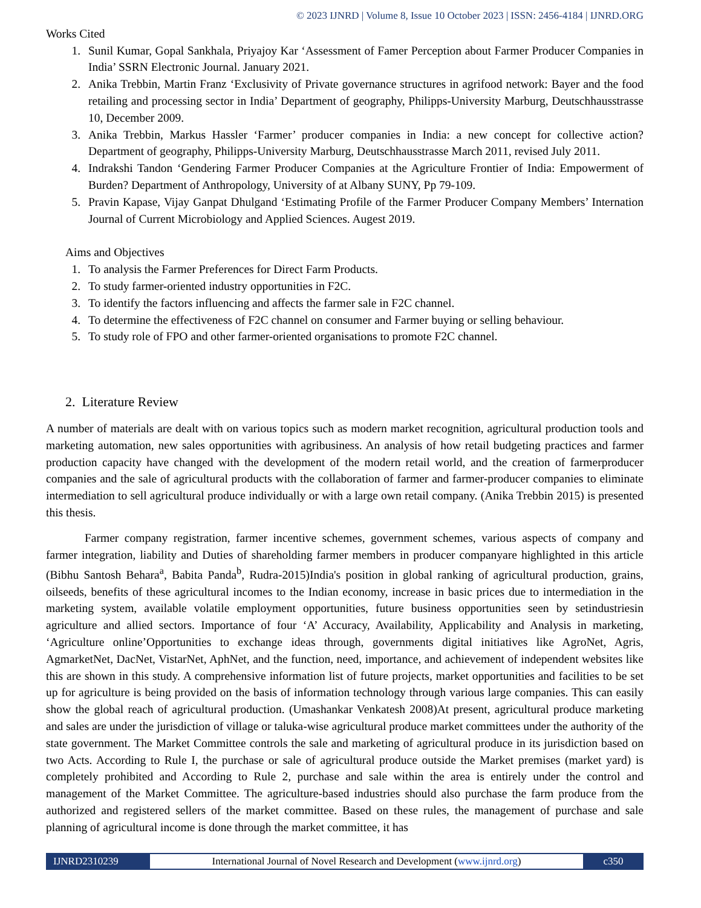© 2023 IJNRD | Volume 8, Issue 10 October 2023 | ISSN: 2456-4184 | IJNRD.ORG
Works Cited
1. Sunil Kumar, Gopal Sankhala, Priyajoy Kar ‘Assessment of Famer Perception about Farmer Producer Companies in India’ SSRN Electronic Journal. January 2021.
2. Anika Trebbin, Martin Franz ‘Exclusivity of Private governance structures in agrifood network: Bayer and the food retailing and processing sector in India’ Department of geography, Philipps-University Marburg, Deutschhausstrasse 10, December 2009.
3. Anika Trebbin, Markus Hassler ‘Farmer’ producer companies in India: a new concept for collective action? Department of geography, Philipps-University Marburg, Deutschhausstrasse March 2011, revised July 2011.
4. Indrakshi Tandon ‘Gendering Farmer Producer Companies at the Agriculture Frontier of India: Empowerment of Burden? Department of Anthropology, University of at Albany SUNY, Pp 79-109.
5. Pravin Kapase, Vijay Ganpat Dhulgand ‘Estimating Profile of the Farmer Producer Company Members’ Internation Journal of Current Microbiology and Applied Sciences. Augest 2019.
Aims and Objectives
1. To analysis the Farmer Preferences for Direct Farm Products.
2. To study farmer-oriented industry opportunities in F2C.
3. To identify the factors influencing and affects the farmer sale in F2C channel.
4. To determine the effectiveness of F2C channel on consumer and Farmer buying or selling behaviour.
5. To study role of FPO and other farmer-oriented organisations to promote F2C channel.
2. Literature Review
A number of materials are dealt with on various topics such as modern market recognition, agricultural production tools and marketing automation, new sales opportunities with agribusiness. An analysis of how retail budgeting practices and farmer production capacity have changed with the development of the modern retail world, and the creation of farmerproducer companies and the sale of agricultural products with the collaboration of farmer and farmer-producer companies to eliminate intermediation to sell agricultural produce individually or with a large own retail company. (Anika Trebbin 2015) is presented this thesis.
Farmer company registration, farmer incentive schemes, government schemes, various aspects of company and farmer integration, liability and Duties of shareholding farmer members in producer companyare highlighted in this article (Bibhu Santosh Behara<sup>a</sup>, Babita Panda<sup>b</sup>, Rudra-2015)India's position in global ranking of agricultural production, grains, oilseeds, benefits of these agricultural incomes to the Indian economy, increase in basic prices due to intermediation in the marketing system, available volatile employment opportunities, future business opportunities seen by setindustriesin agriculture and allied sectors. Importance of four ‘A’ Accuracy, Availability, Applicability and Analysis in marketing, ‘Agriculture online’Opportunities to exchange ideas through, governments digital initiatives like AgroNet, Agris, AgmarketNet, DacNet, VistarNet, AphNet, and the function, need, importance, and achievement of independent websites like this are shown in this study. A comprehensive information list of future projects, market opportunities and facilities to be set up for agriculture is being provided on the basis of information technology through various large companies. This can easily show the global reach of agricultural production. (Umashankar Venkatesh 2008)At present, agricultural produce marketing and sales are under the jurisdiction of village or taluka-wise agricultural produce market committees under the authority of the state government. The Market Committee controls the sale and marketing of agricultural produce in its jurisdiction based on two Acts. According to Rule I, the purchase or sale of agricultural produce outside the Market premises (market yard) is completely prohibited and According to Rule 2, purchase and sale within the area is entirely under the control and management of the Market Committee. The agriculture-based industries should also purchase the farm produce from the authorized and registered sellers of the market committee. Based on these rules, the management of purchase and sale planning of agricultural income is done through the market committee, it has
IJNRD2310239 International Journal of Novel Research and Development (www.ijnrd.org)
c350